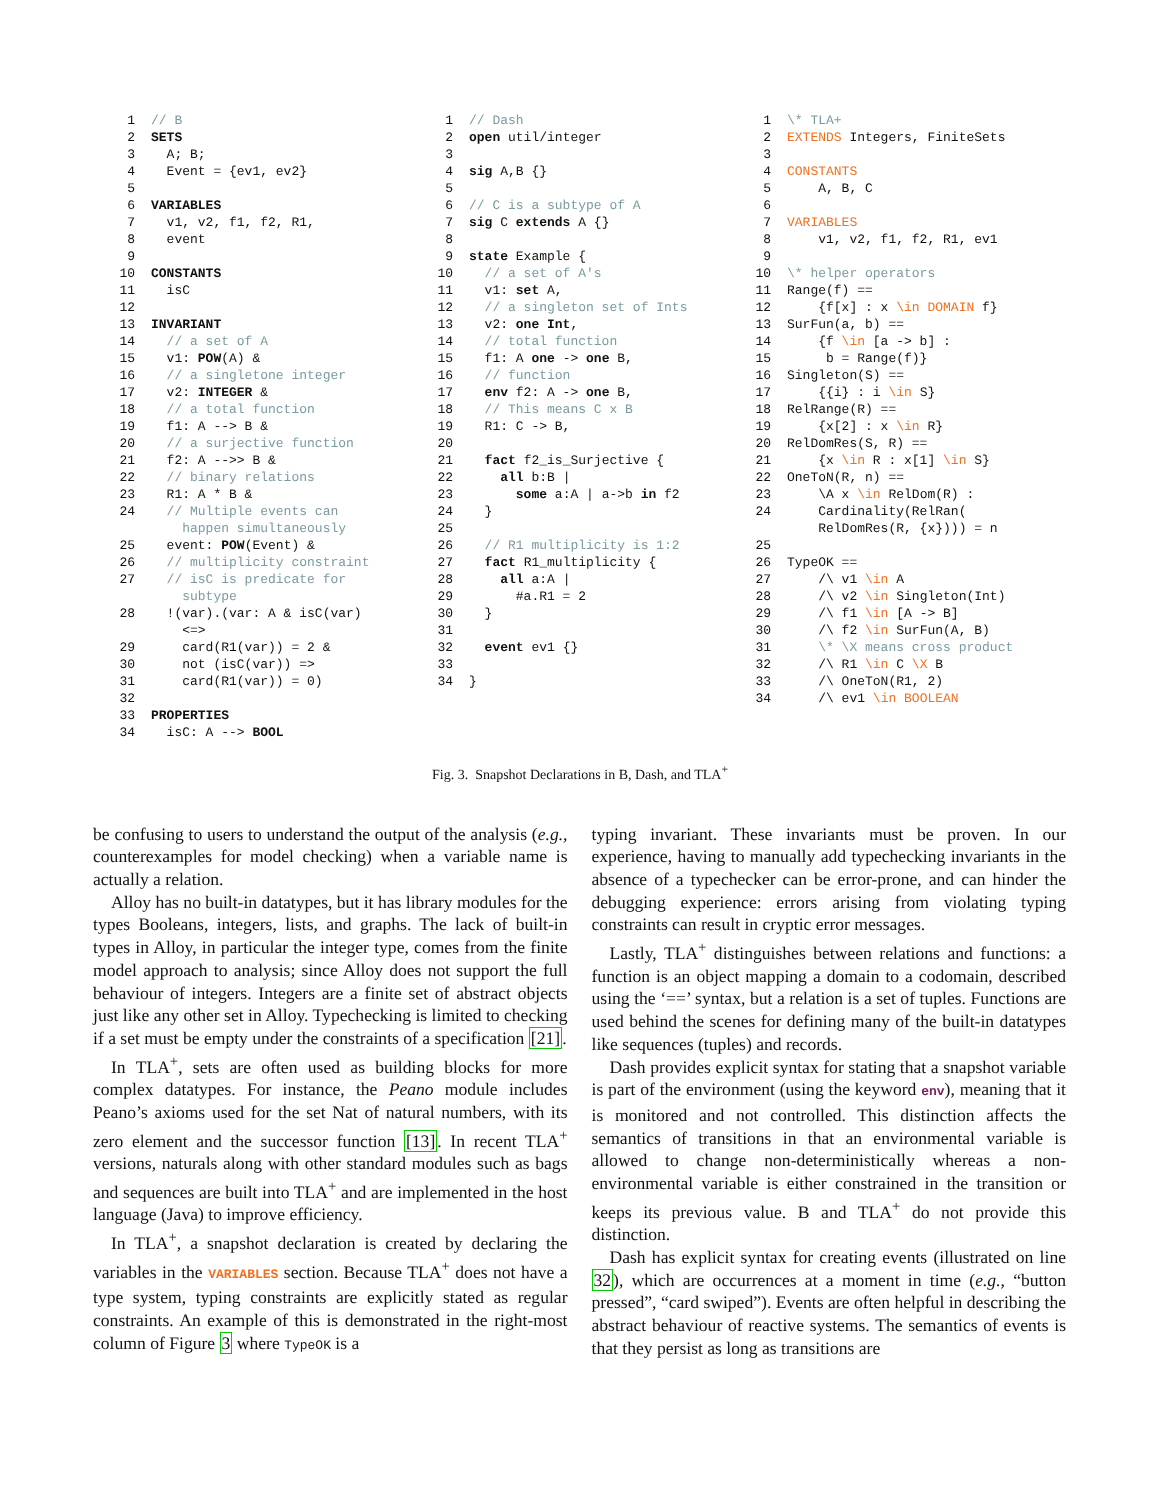| 1 | // B |
| 2 | SETS |
| 3 | A; B; |
| 4 | Event = {ev1, ev2} |
| 5 | |
| 6 | VARIABLES |
| 7 | v1, v2, f1, f2, R1, |
| 8 | event |
| 9 | |
| 10 | CONSTANTS |
| 11 | isC |
| 12 | |
| 13 | INVARIANT |
| 14 | // a set of A |
| 15 | v1: POW (A) & |
| 16 | // a singletone integer |
| 17 | v2: INTEGER & |
| 18 | // a total function |
| 19 | f1: A --> B & |
| 20 | // a surjective function |
| 21 | f2: A -->> B & |
| 22 | // binary relations |
| 23 | R1: A * B & |
| 24 | // Multiple events can happen simultaneously |
| 25 | event: POW (Event) & |
| 26 | // multiplicity constraint |
| 27 | // isC is predicate for subtype |
| 28 | !(var).(var: A & isC(var) <=> |
| 29 | card(R1(var)) = 2 & |
| 30 | not (isC(var)) => |
| 31 | card(R1(var)) = 0) |
| 32 | |
| 33 | PROPERTIES |
| 34 | isC: A --> BOOL |
| 1 | // Dash |
| 2 | open util/integer |
| 3 | |
| 4 | sig A,B {} |
| 5 | |
| 6 | // C is a subtype of A |
| 7 | sig C extends A {} |
| 8 | |
| 9 | state Example { |
| 10 | // a set of A's |
| 11 | v1: set A, |
| 12 | // a singleton set of Ints |
| 13 | v2: one Int , |
| 14 | // total function |
| 15 | f1: A one -> one B, |
| 16 | // function |
| 17 | env f2: A -> one B, |
| 18 | // This means C x B |
| 19 | R1: C -> B, |
| 20 | |
| 21 | fact f2_is_Surjective { |
| 22 | all b:B / |
| 23 | some a:A / a->b in f2 |
| 24 | } |
| 25 | |
| 26 | // R1 multiplicity is 1:2 |
| 27 | fact R1_multiplicity { |
| 28 | all a:A / |
| 29 | #a.R1 = 2 |
| 30 | } |
| 31 | |
| 32 | event ev1 {} |
| 33 | |
| 34 | } |
| 1 | \* TLA+ |
| 2 | EXTENDS Integers, FiniteSets |
| 3 | |
| 4 | CONSTANTS |
| 5 | A, B, C |
| 6 | |
| 7 | VARIABLES |
| 8 | v1, v2, f1, f2, R1, ev1 |
| 9 | |
| 10 | \* helper operators |
| 11 | Range(f) == |
| 12 | {f[x] : x \in DOMAIN f} |
| 13 | SurFun(a, b) == |
| 14 | {f \in [a -> b] : |
| 15 | b = Range(f)} |
| 16 | Singleton(S) == |
| 17 | {{i} : i \in S} |
| 18 | RelRange(R) == |
| 19 | {x[2] : x \in R} |
| 20 | RelDomRes(S, R) == |
| 21 | {x \in R : x[1] \in S} |
| 22 | OneToN(R, n) == |
| 23 | \A x \in RelDom(R) : |
| 24 | Cardinality(RelRan( RelDomRes(R, {x}))) = n |
| 25 | |
| 26 | TypeOK == |
| 27 | /\ v1 \in A |
| 28 | /\ v2 \in Singleton(Int) |
| 29 | /\ f1 \in [A -> B] |
| 30 | /\ f2 \in SurFun(A, B) |
| 31 | \* \X means cross product |
| 32 | /\ R1 \in C \X B |
| 33 | /\ OneToN(R1, 2) |
| 34 | /\ ev1 \in BOOLEAN |
Fig. 3. Snapshot Declarations in B, Dash, and TLA<sup>+</sup>
be confusing to users to understand the output of the analysis (e.g., counterexamples for model checking) when a variable name is actually a relation.
Alloy has no built-in datatypes, but it has library modules for the types Booleans, integers, lists, and graphs. The lack of built-in types in Alloy, in particular the integer type, comes from the finite model approach to analysis; since Alloy does not support the full behaviour of integers. Integers are a finite set of abstract objects just like any other set in Alloy. Typechecking is limited to checking if a set must be empty under the constraints of a specification [21].
In TLA<sup>+</sup>, sets are often used as building blocks for more complex datatypes. For instance, the Peano module includes Peano’s axioms used for the set Nat of natural numbers, with its zero element and the successor function [13]. In recent TLA<sup>+</sup> versions, naturals along with other standard modules such as bags and sequences are built into TLA<sup>+</sup> and are implemented in the host language (Java) to improve efficiency.
In TLA<sup>+</sup>, a snapshot declaration is created by declaring the variables in the VARIABLES section. Because TLA<sup>+</sup> does not have a type system, typing constraints are explicitly stated as regular constraints. An example of this is demonstrated in the right-most column of Figure 3 where TypeOK is a
typing invariant. These invariants must be proven. In our experience, having to manually add typechecking invariants in the absence of a typechecker can be error-prone, and can hinder the debugging experience: errors arising from violating typing constraints can result in cryptic error messages.
Lastly, TLA<sup>+</sup> distinguishes between relations and functions: a function is an object mapping a domain to a codomain, described using the ‘==’ syntax, but a relation is a set of tuples. Functions are used behind the scenes for defining many of the built-in datatypes like sequences (tuples) and records.
Dash provides explicit syntax for stating that a snapshot variable is part of the environment (using the keyword env), meaning that it is monitored and not controlled. This distinction affects the semantics of transitions in that an environmental variable is allowed to change non-deterministically whereas a non-environmental variable is either constrained in the transition or keeps its previous value. B and TLA<sup>+</sup> do not provide this distinction.
Dash has explicit syntax for creating events (illustrated on line 32), which are occurrences at a moment in time (e.g., “button pressed”, “card swiped”). Events are often helpful in describing the abstract behaviour of reactive systems. The semantics of events is that they persist as long as transitions are